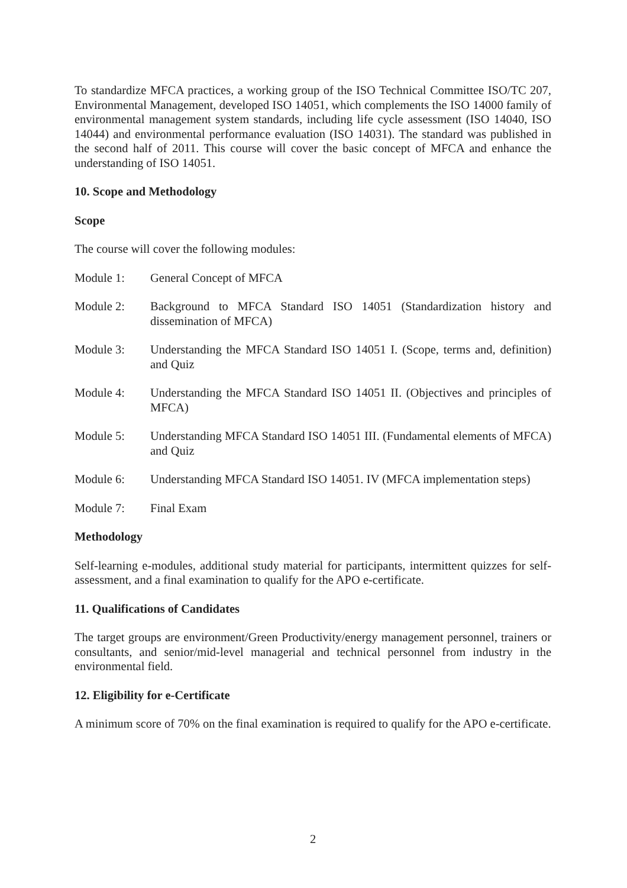To standardize MFCA practices, a working group of the ISO Technical Committee ISO/TC 207, Environmental Management, developed ISO 14051, which complements the ISO 14000 family of environmental management system standards, including life cycle assessment (ISO 14040, ISO 14044) and environmental performance evaluation (ISO 14031). The standard was published in the second half of 2011. This course will cover the basic concept of MFCA and enhance the understanding of ISO 14051.
10. Scope and Methodology
Scope
The course will cover the following modules:
Module 1: General Concept of MFCA
Module 2: Background to MFCA Standard ISO 14051 (Standardization history and dissemination of MFCA)
Module 3: Understanding the MFCA Standard ISO 14051 I. (Scope, terms and, definition) and Quiz
Module 4: Understanding the MFCA Standard ISO 14051 II. (Objectives and principles of MFCA)
Module 5: Understanding MFCA Standard ISO 14051 III. (Fundamental elements of MFCA) and Quiz
Module 6: Understanding MFCA Standard ISO 14051. IV (MFCA implementation steps)
Module 7: Final Exam
Methodology
Self-learning e-modules, additional study material for participants, intermittent quizzes for self-assessment, and a final examination to qualify for the APO e-certificate.
11. Qualifications of Candidates
The target groups are environment/Green Productivity/energy management personnel, trainers or consultants, and senior/mid-level managerial and technical personnel from industry in the environmental field.
12. Eligibility for e-Certificate
A minimum score of 70% on the final examination is required to qualify for the APO e-certificate.
2